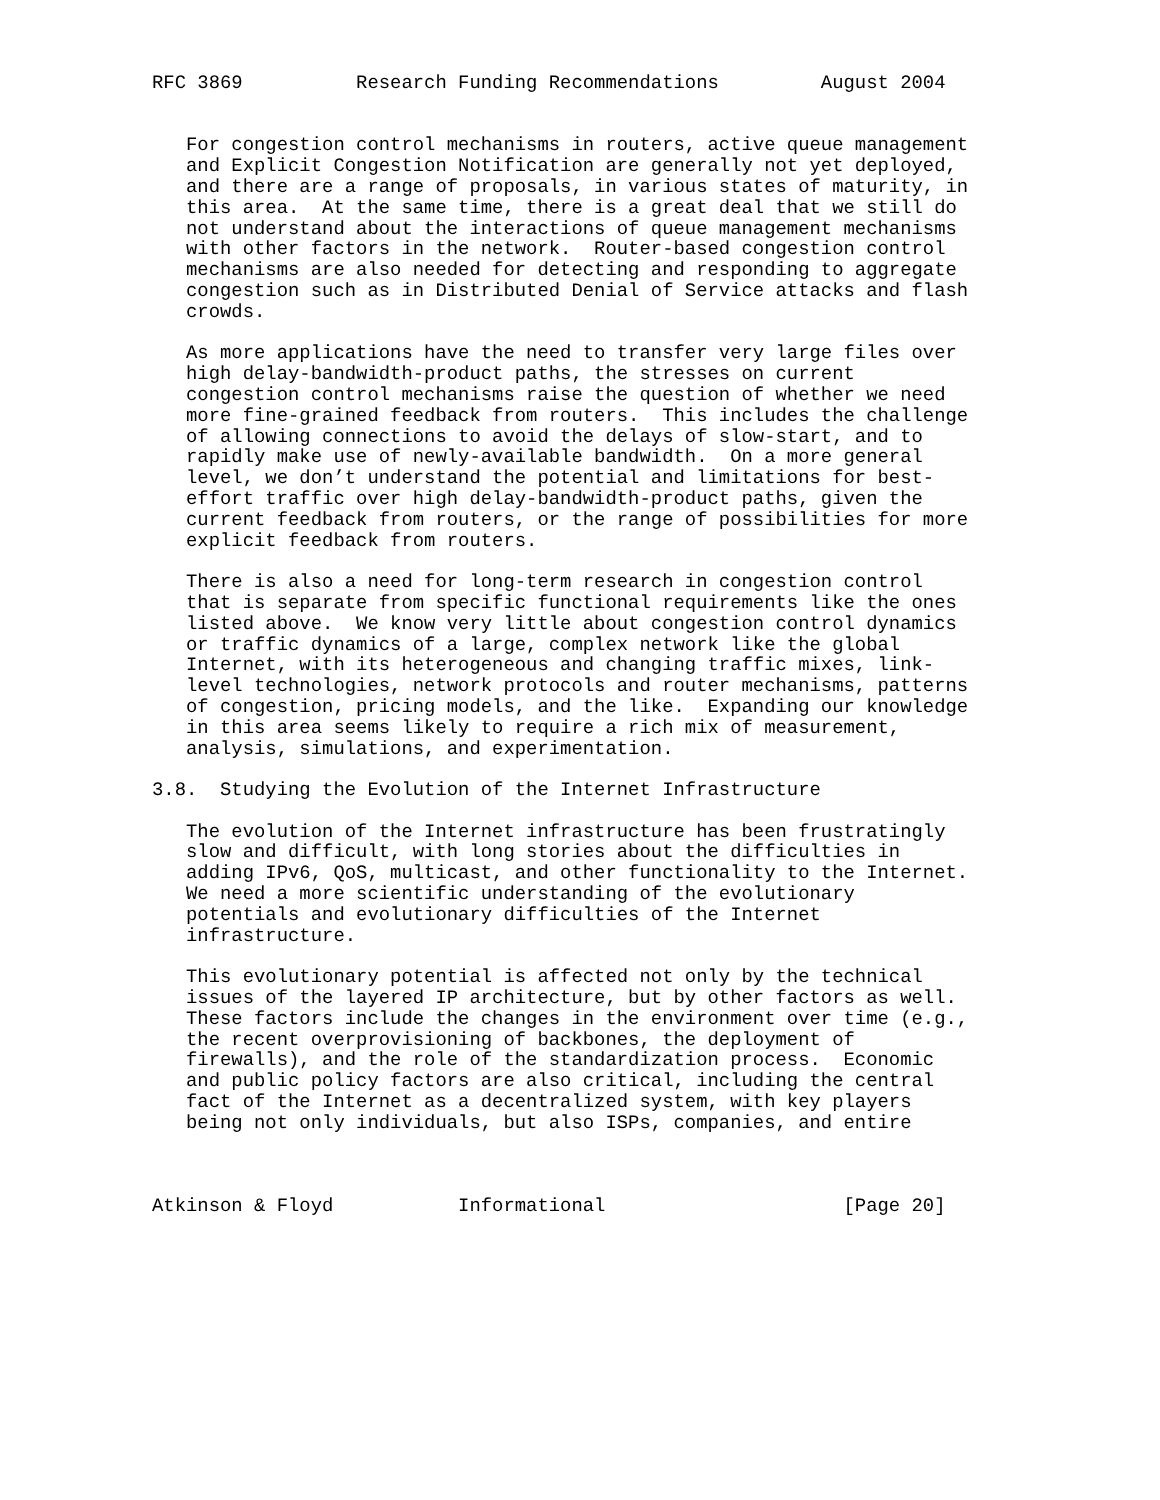RFC 3869          Research Funding Recommendations         August 2004


   For congestion control mechanisms in routers, active queue management
   and Explicit Congestion Notification are generally not yet deployed,
   and there are a range of proposals, in various states of maturity, in
   this area.  At the same time, there is a great deal that we still do
   not understand about the interactions of queue management mechanisms
   with other factors in the network.  Router-based congestion control
   mechanisms are also needed for detecting and responding to aggregate
   congestion such as in Distributed Denial of Service attacks and flash
   crowds.

   As more applications have the need to transfer very large files over
   high delay-bandwidth-product paths, the stresses on current
   congestion control mechanisms raise the question of whether we need
   more fine-grained feedback from routers.  This includes the challenge
   of allowing connections to avoid the delays of slow-start, and to
   rapidly make use of newly-available bandwidth.  On a more general
   level, we don’t understand the potential and limitations for best-
   effort traffic over high delay-bandwidth-product paths, given the
   current feedback from routers, or the range of possibilities for more
   explicit feedback from routers.

   There is also a need for long-term research in congestion control
   that is separate from specific functional requirements like the ones
   listed above.  We know very little about congestion control dynamics
   or traffic dynamics of a large, complex network like the global
   Internet, with its heterogeneous and changing traffic mixes, link-
   level technologies, network protocols and router mechanisms, patterns
   of congestion, pricing models, and the like.  Expanding our knowledge
   in this area seems likely to require a rich mix of measurement,
   analysis, simulations, and experimentation.

3.8.  Studying the Evolution of the Internet Infrastructure

   The evolution of the Internet infrastructure has been frustratingly
   slow and difficult, with long stories about the difficulties in
   adding IPv6, QoS, multicast, and other functionality to the Internet.
   We need a more scientific understanding of the evolutionary
   potentials and evolutionary difficulties of the Internet
   infrastructure.

   This evolutionary potential is affected not only by the technical
   issues of the layered IP architecture, but by other factors as well.
   These factors include the changes in the environment over time (e.g.,
   the recent overprovisioning of backbones, the deployment of
   firewalls), and the role of the standardization process.  Economic
   and public policy factors are also critical, including the central
   fact of the Internet as a decentralized system, with key players
   being not only individuals, but also ISPs, companies, and entire



Atkinson & Floyd           Informational                     [Page 20]